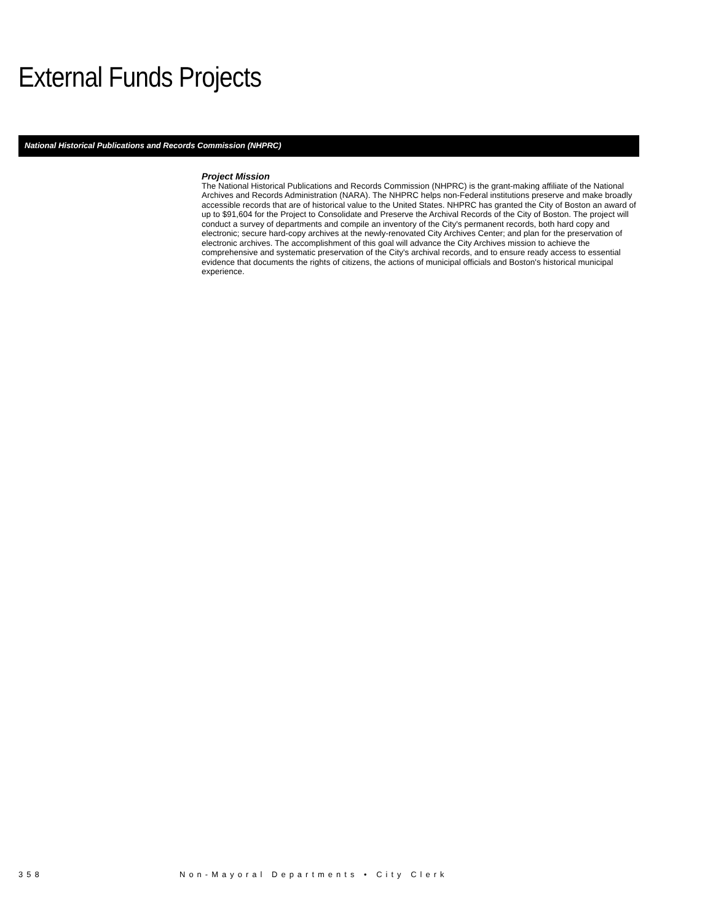External Funds Projects
National Historical Publications and Records Commission (NHPRC)
Project Mission
The National Historical Publications and Records Commission (NHPRC) is the grant-making affiliate of the National Archives and Records Administration (NARA). The NHPRC helps non-Federal institutions preserve and make broadly accessible records that are of historical value to the United States. NHPRC has granted the City of Boston an award of up to $91,604 for the Project to Consolidate and Preserve the Archival Records of the City of Boston. The project will conduct a survey of departments and compile an inventory of the City's permanent records, both hard copy and electronic; secure hard-copy archives at the newly-renovated City Archives Center; and plan for the preservation of electronic archives. The accomplishment of this goal will advance the City Archives mission to achieve the comprehensive and systematic preservation of the City's archival records, and to ensure ready access to essential evidence that documents the rights of citizens, the actions of municipal officials and Boston's historical municipal experience.
358 Non-Mayoral Departments • City Clerk